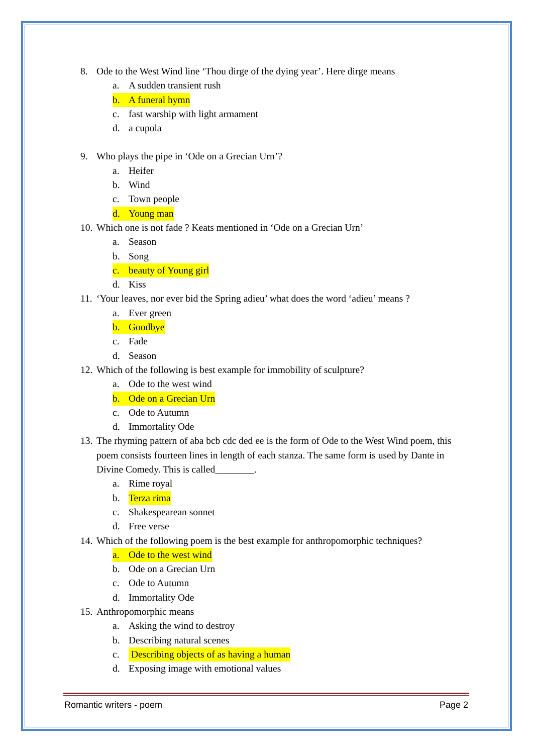8. Ode to the West Wind line ‘Thou dirge of the dying year’. Here dirge means
a. A sudden transient rush
b. A funeral hymn
c. fast warship with light armament
d. a cupola
9. Who plays the pipe in ‘Ode on a Grecian Urn’?
a. Heifer
b. Wind
c. Town people
d. Young man
10. Which one is not fade ? Keats mentioned in ‘Ode on a Grecian Urn’
a. Season
b. Song
c. beauty of Young girl
d. Kiss
11. ‘Your leaves, nor ever bid the Spring adieu’ what does the word ‘adieu’ means ?
a. Ever green
b. Goodbye
c. Fade
d. Season
12. Which of the following is best example for immobility of sculpture?
a. Ode to the west wind
b. Ode on a Grecian Urn
c. Ode to Autumn
d. Immortality Ode
13. The rhyming pattern of aba bcb cdc ded ee is the form of Ode to the West Wind poem, this poem consists fourteen lines in length of each stanza. The same form is used by Dante in Divine Comedy. This is called________.
a. Rime royal
b. Terza rima
c. Shakespearean sonnet
d. Free verse
14. Which of the following poem is the best example for anthropomorphic techniques?
a. Ode to the west wind
b. Ode on a Grecian Urn
c. Ode to Autumn
d. Immortality Ode
15. Anthropomorphic means
a. Asking the wind to destroy
b. Describing natural scenes
c. Describing objects of as having a human
d. Exposing image with emotional values
Romantic writers - poem Page 2